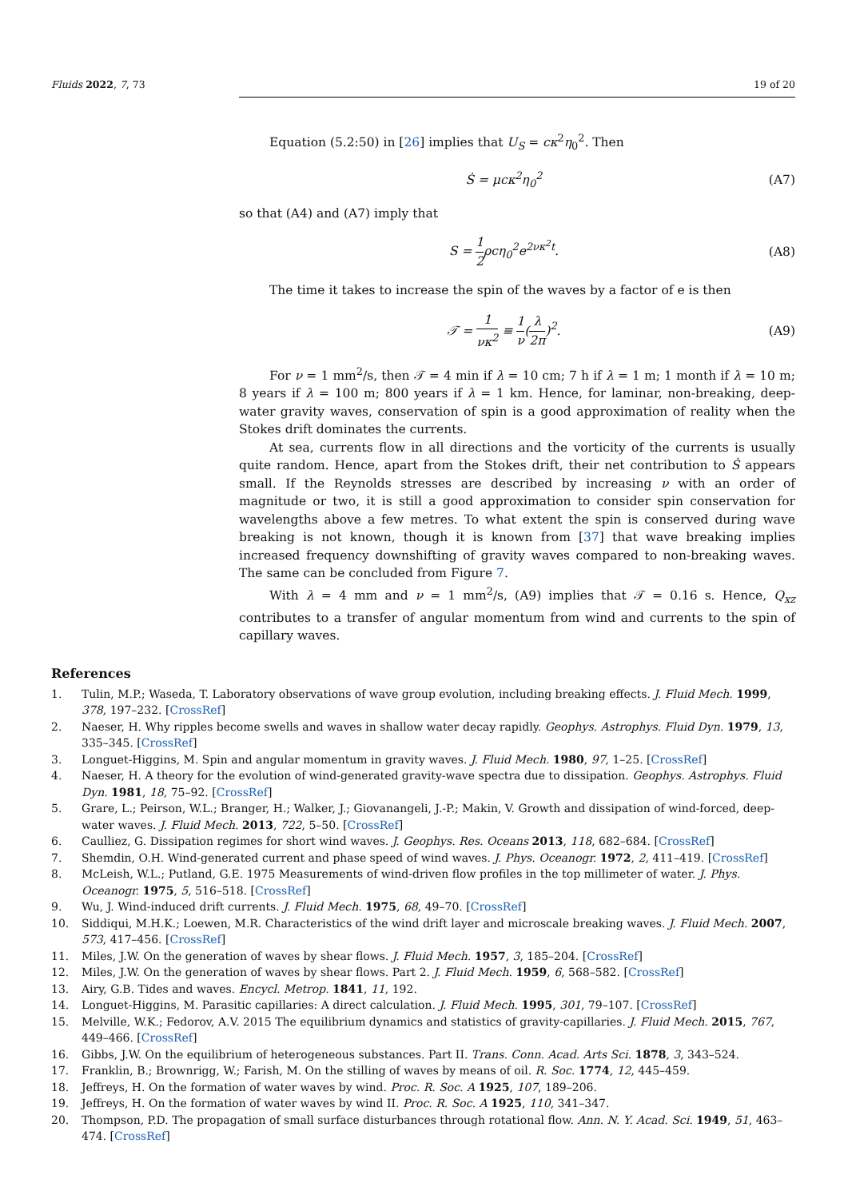Fluids 2022, 7, 73 19 of 20
Equation (5.2:50) in [26] implies that U<sub>S</sub> = cκ<sup>2</sup>η<sub>0</sub><sup>2</sup>. Then
Ṡ = μcκ<sup>2</sup>η<sub>0</sub><sup>2</sup> (A7)
so that (A4) and (A7) imply that
S = 1 2ρcη<sub>0</sub><sup>2</sup>e<sup>2νκ<sup>2</sup>t</sup>. (A8)
The time it takes to increase the spin of the waves by a factor of e is then
𝒯 = 1 νκ<sup>2</sup> ≡ 1 ν(λ 2π)<sup>2</sup>. (A9)
For ν = 1 mm<sup>2</sup>/s, then 𝒯 = 4 min if λ = 10 cm; 7 h if λ = 1 m; 1 month if λ = 10 m; 8 years if λ = 100 m; 800 years if λ = 1 km. Hence, for laminar, non-breaking, deep-water gravity waves, conservation of spin is a good approximation of reality when the Stokes drift dominates the currents.
At sea, currents flow in all directions and the vorticity of the currents is usually quite random. Hence, apart from the Stokes drift, their net contribution to Ṡ appears small. If the Reynolds stresses are described by increasing ν with an order of magnitude or two, it is still a good approximation to consider spin conservation for wavelengths above a few metres. To what extent the spin is conserved during wave breaking is not known, though it is known from [37] that wave breaking implies increased frequency downshifting of gravity waves compared to non-breaking waves. The same can be concluded from Figure 7.
With λ = 4 mm and ν = 1 mm<sup>2</sup>/s, (A9) implies that 𝒯 = 0.16 s. Hence, Q<sub>xz</sub> contributes to a transfer of angular momentum from wind and currents to the spin of capillary waves.
References
1. Tulin, M.P.; Waseda, T. Laboratory observations of wave group evolution, including breaking effects. J. Fluid Mech. 1999, 378, 197–232. [CrossRef]
2. Naeser, H. Why ripples become swells and waves in shallow water decay rapidly. Geophys. Astrophys. Fluid Dyn. 1979, 13, 335–345. [CrossRef]
3. Longuet-Higgins, M. Spin and angular momentum in gravity waves. J. Fluid Mech. 1980, 97, 1–25. [CrossRef]
4. Naeser, H. A theory for the evolution of wind-generated gravity-wave spectra due to dissipation. Geophys. Astrophys. Fluid Dyn. 1981, 18, 75–92. [CrossRef]
5. Grare, L.; Peirson, W.L.; Branger, H.; Walker, J.; Giovanangeli, J.-P.; Makin, V. Growth and dissipation of wind-forced, deep-water waves. J. Fluid Mech. 2013, 722, 5–50. [CrossRef]
6. Caulliez, G. Dissipation regimes for short wind waves. J. Geophys. Res. Oceans 2013, 118, 682–684. [CrossRef]
7. Shemdin, O.H. Wind-generated current and phase speed of wind waves. J. Phys. Oceanogr. 1972, 2, 411–419. [CrossRef]
8. McLeish, W.L.; Putland, G.E. 1975 Measurements of wind-driven flow profiles in the top millimeter of water. J. Phys. Oceanogr. 1975, 5, 516–518. [CrossRef]
9. Wu, J. Wind-induced drift currents. J. Fluid Mech. 1975, 68, 49–70. [CrossRef]
10. Siddiqui, M.H.K.; Loewen, M.R. Characteristics of the wind drift layer and microscale breaking waves. J. Fluid Mech. 2007, 573, 417–456. [CrossRef]
11. Miles, J.W. On the generation of waves by shear flows. J. Fluid Mech. 1957, 3, 185–204. [CrossRef]
12. Miles, J.W. On the generation of waves by shear flows. Part 2. J. Fluid Mech. 1959, 6, 568–582. [CrossRef]
13. Airy, G.B. Tides and waves. Encycl. Metrop. 1841, 11, 192.
14. Longuet-Higgins, M. Parasitic capillaries: A direct calculation. J. Fluid Mech. 1995, 301, 79–107. [CrossRef]
15. Melville, W.K.; Fedorov, A.V. 2015 The equilibrium dynamics and statistics of gravity-capillaries. J. Fluid Mech. 2015, 767, 449–466. [CrossRef]
16. Gibbs, J.W. On the equilibrium of heterogeneous substances. Part II. Trans. Conn. Acad. Arts Sci. 1878, 3, 343–524.
17. Franklin, B.; Brownrigg, W.; Farish, M. On the stilling of waves by means of oil. R. Soc. 1774, 12, 445–459.
18. Jeffreys, H. On the formation of water waves by wind. Proc. R. Soc. A 1925, 107, 189–206.
19. Jeffreys, H. On the formation of water waves by wind II. Proc. R. Soc. A 1925, 110, 341–347.
20. Thompson, P.D. The propagation of small surface disturbances through rotational flow. Ann. N. Y. Acad. Sci. 1949, 51, 463–474. [CrossRef]